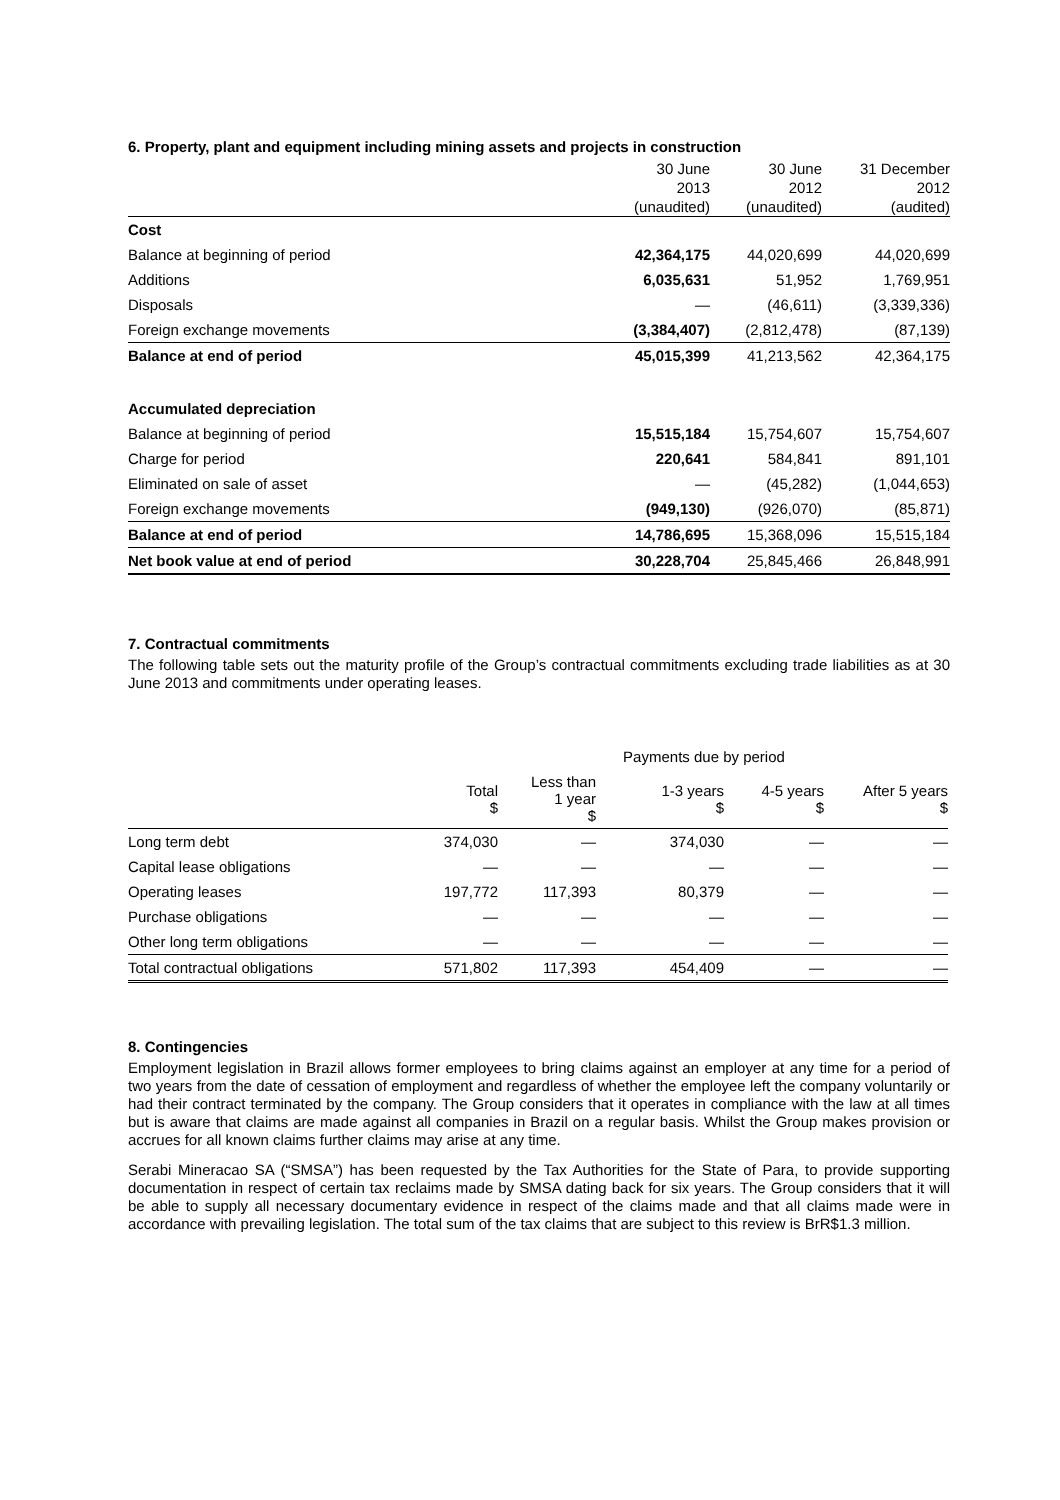6. Property, plant and equipment including mining assets and projects in construction
| | 30 June 2013 (unaudited) | 30 June 2012 (unaudited) | 31 December 2012 (audited) |
| --- | --- | --- | --- |
| Cost | | | |
| Balance at beginning of period | 42,364,175 | 44,020,699 | 44,020,699 |
| Additions | 6,035,631 | 51,952 | 1,769,951 |
| Disposals | — | (46,611) | (3,339,336) |
| Foreign exchange movements | (3,384,407) | (2,812,478) | (87,139) |
| Balance at end of period | 45,015,399 | 41,213,562 | 42,364,175 |
| Accumulated depreciation | | | |
| Balance at beginning of period | 15,515,184 | 15,754,607 | 15,754,607 |
| Charge for period | 220,641 | 584,841 | 891,101 |
| Eliminated on sale of asset | — | (45,282) | (1,044,653) |
| Foreign exchange movements | (949,130) | (926,070) | (85,871) |
| Balance at end of period | 14,786,695 | 15,368,096 | 15,515,184 |
| Net book value at end of period | 30,228,704 | 25,845,466 | 26,848,991 |
7. Contractual commitments
The following table sets out the maturity profile of the Group’s contractual commitments excluding trade liabilities as at 30 June 2013 and commitments under operating leases.
| | Payments due by period | | | | |
| --- | --- | --- | --- | --- | --- |
| | Total $ | Less than 1 year $ | 1-3 years $ | 4-5 years $ | After 5 years $ |
| Long term debt | 374,030 | — | 374,030 | — | — |
| Capital lease obligations | — | — | — | — | — |
| Operating leases | 197,772 | 117,393 | 80,379 | — | — |
| Purchase obligations | — | — | — | — | — |
| Other long term obligations | — | — | — | — | — |
| Total contractual obligations | 571,802 | 117,393 | 454,409 | — | — |
8. Contingencies
Employment legislation in Brazil allows former employees to bring claims against an employer at any time for a period of two years from the date of cessation of employment and regardless of whether the employee left the company voluntarily or had their contract terminated by the company. The Group considers that it operates in compliance with the law at all times but is aware that claims are made against all companies in Brazil on a regular basis. Whilst the Group makes provision or accrues for all known claims further claims may arise at any time.
Serabi Mineracao SA (“SMSA”) has been requested by the Tax Authorities for the State of Para, to provide supporting documentation in respect of certain tax reclaims made by SMSA dating back for six years. The Group considers that it will be able to supply all necessary documentary evidence in respect of the claims made and that all claims made were in accordance with prevailing legislation. The total sum of the tax claims that are subject to this review is BrR$1.3 million.